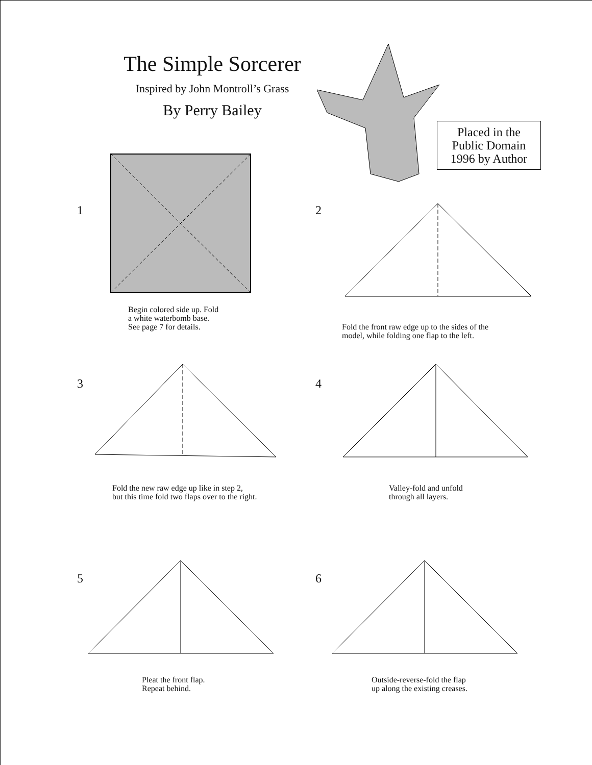The Simple Sorcerer
Inspired by John Montroll’s Grass
By Perry Bailey
Placed in the
Public Domain
1996 by Author
1
Begin colored side up. Fold
a white waterbomb base.
See page 7 for details.
2
Fold the front raw edge up to the sides of the
model, while folding one flap to the left.
3
Fold the new raw edge up like in step 2,
but this time fold two flaps over to the right.
4
Valley-fold and unfold
through all layers.
5
Pleat the front flap.
Repeat behind.
6
Outside-reverse-fold the flap
up along the existing creases.